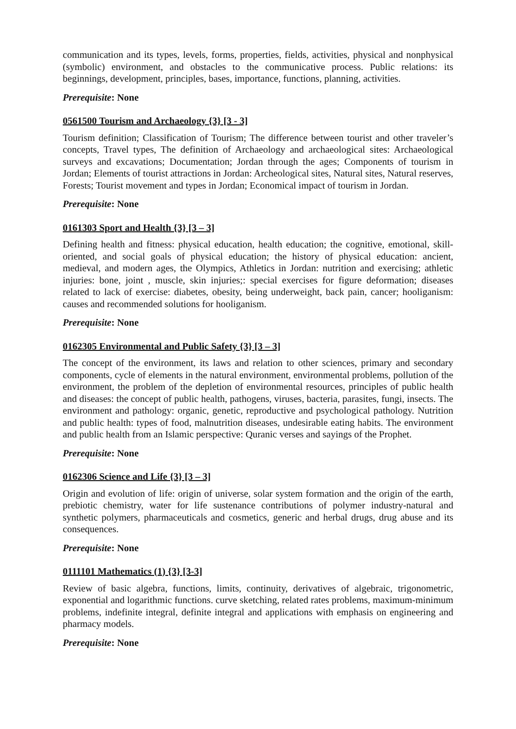communication and its types, levels, forms, properties, fields, activities, physical and nonphysical (symbolic) environment, and obstacles to the communicative process. Public relations: its beginnings, development, principles, bases, importance, functions, planning, activities.
Prerequisite: None
0561500 Tourism and Archaeology {3} [3 - 3]
Tourism definition; Classification of Tourism; The difference between tourist and other traveler’s concepts, Travel types, The definition of Archaeology and archaeological sites: Archaeological surveys and excavations; Documentation; Jordan through the ages; Components of tourism in Jordan; Elements of tourist attractions in Jordan: Archeological sites, Natural sites, Natural reserves, Forests; Tourist movement and types in Jordan; Economical impact of tourism in Jordan.
Prerequisite: None
0161303 Sport and Health {3} [3 – 3]
Defining health and fitness: physical education, health education; the cognitive, emotional, skill-oriented, and social goals of physical education; the history of physical education: ancient, medieval, and modern ages, the Olympics, Athletics in Jordan: nutrition and exercising; athletic injuries: bone, joint , muscle, skin injuries;: special exercises for figure deformation; diseases related to lack of exercise: diabetes, obesity, being underweight, back pain, cancer; hooliganism: causes and recommended solutions for hooliganism.
Prerequisite: None
0162305 Environmental and Public Safety {3} [3 – 3]
The concept of the environment, its laws and relation to other sciences, primary and secondary components, cycle of elements in the natural environment, environmental problems, pollution of the environment, the problem of the depletion of environmental resources, principles of public health and diseases: the concept of public health, pathogens, viruses, bacteria, parasites, fungi, insects. The environment and pathology: organic, genetic, reproductive and psychological pathology. Nutrition and public health: types of food, malnutrition diseases, undesirable eating habits. The environment and public health from an Islamic perspective: Quranic verses and sayings of the Prophet.
Prerequisite: None
0162306 Science and Life {3} [3 – 3]
Origin and evolution of life: origin of universe, solar system formation and the origin of the earth, prebiotic chemistry, water for life sustenance contributions of polymer industry-natural and synthetic polymers, pharmaceuticals and cosmetics, generic and herbal drugs, drug abuse and its consequences.
Prerequisite: None
0111101 Mathematics (1) {3} [3-3]
Review of basic algebra, functions, limits, continuity, derivatives of algebraic, trigonometric, exponential and logarithmic functions. curve sketching, related rates problems, maximum-minimum problems, indefinite integral, definite integral and applications with emphasis on engineering and pharmacy models.
Prerequisite: None